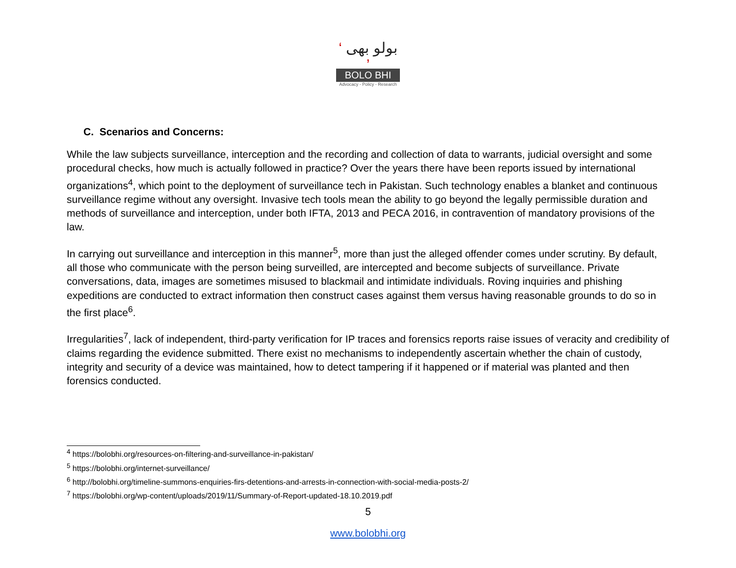‘ بولو بھی ’
BOLO BHI
Advocacy - Policy - Research
C. Scenarios and Concerns:
While the law subjects surveillance, interception and the recording and collection of data to warrants, judicial oversight and some procedural checks, how much is actually followed in practice? Over the years there have been reports issued by international organizations<sup>4</sup>, which point to the deployment of surveillance tech in Pakistan. Such technology enables a blanket and continuous surveillance regime without any oversight. Invasive tech tools mean the ability to go beyond the legally permissible duration and methods of surveillance and interception, under both IFTA, 2013 and PECA 2016, in contravention of mandatory provisions of the law.
In carrying out surveillance and interception in this manner<sup>5</sup>, more than just the alleged offender comes under scrutiny. By default, all those who communicate with the person being surveilled, are intercepted and become subjects of surveillance. Private conversations, data, images are sometimes misused to blackmail and intimidate individuals. Roving inquiries and phishing expeditions are conducted to extract information then construct cases against them versus having reasonable grounds to do so in the first place<sup>6</sup>.
Irregularities<sup>7</sup>, lack of independent, third-party verification for IP traces and forensics reports raise issues of veracity and credibility of claims regarding the evidence submitted. There exist no mechanisms to independently ascertain whether the chain of custody, integrity and security of a device was maintained, how to detect tampering if it happened or if material was planted and then forensics conducted.
<sup>4</sup> https://bolobhi.org/resources-on-filtering-and-surveillance-in-pakistan/
<sup>5</sup> https://bolobhi.org/internet-surveillance/
<sup>6</sup> http://bolobhi.org/timeline-summons-enquiries-firs-detentions-and-arrests-in-connection-with-social-media-posts-2/
<sup>7</sup> https://bolobhi.org/wp-content/uploads/2019/11/Summary-of-Report-updated-18.10.2019.pdf
5
www.bolobhi.org